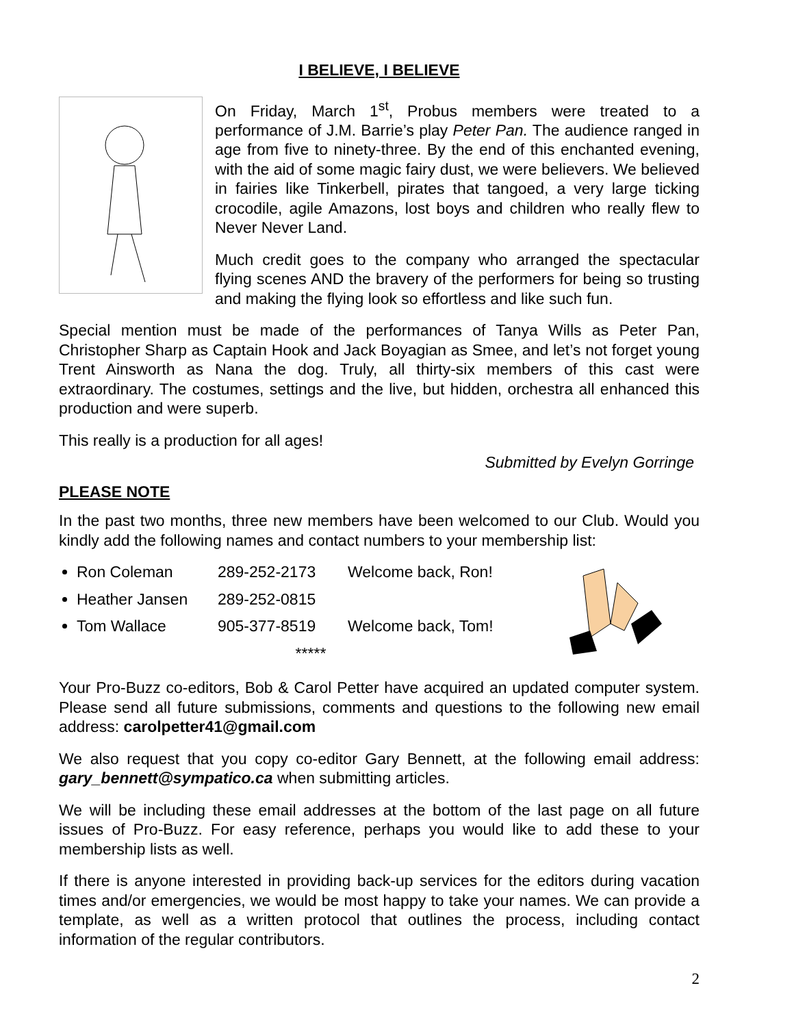I BELIEVE, I BELIEVE
On Friday, March 1<sup>st</sup>, Probus members were treated to a performance of J.M. Barrie’s play Peter Pan. The audience ranged in age from five to ninety-three. By the end of this enchanted evening, with the aid of some magic fairy dust, we were believers. We believed in fairies like Tinkerbell, pirates that tangoed, a very large ticking crocodile, agile Amazons, lost boys and children who really flew to Never Never Land.
Much credit goes to the company who arranged the spectacular flying scenes AND the bravery of the performers for being so trusting and making the flying look so effortless and like such fun.
Special mention must be made of the performances of Tanya Wills as Peter Pan, Christopher Sharp as Captain Hook and Jack Boyagian as Smee, and let’s not forget young Trent Ainsworth as Nana the dog. Truly, all thirty-six members of this cast were extraordinary. The costumes, settings and the live, but hidden, orchestra all enhanced this production and were superb.
This really is a production for all ages!
Submitted by Evelyn Gorringe
PLEASE NOTE
In the past two months, three new members have been welcomed to our Club. Would you kindly add the following names and contact numbers to your membership list:
Ron Coleman 289-252-2173 Welcome back, Ron!
Heather Jansen 289-252-0815
Tom Wallace 905-377-8519 Welcome back, Tom!
*****
Your Pro-Buzz co-editors, Bob & Carol Petter have acquired an updated computer system. Please send all future submissions, comments and questions to the following new email address: carolpetter41@gmail.com
We also request that you copy co-editor Gary Bennett, at the following email address: gary_bennett@sympatico.ca when submitting articles.
We will be including these email addresses at the bottom of the last page on all future issues of Pro-Buzz. For easy reference, perhaps you would like to add these to your membership lists as well.
If there is anyone interested in providing back-up services for the editors during vacation times and/or emergencies, we would be most happy to take your names. We can provide a template, as well as a written protocol that outlines the process, including contact information of the regular contributors.
2